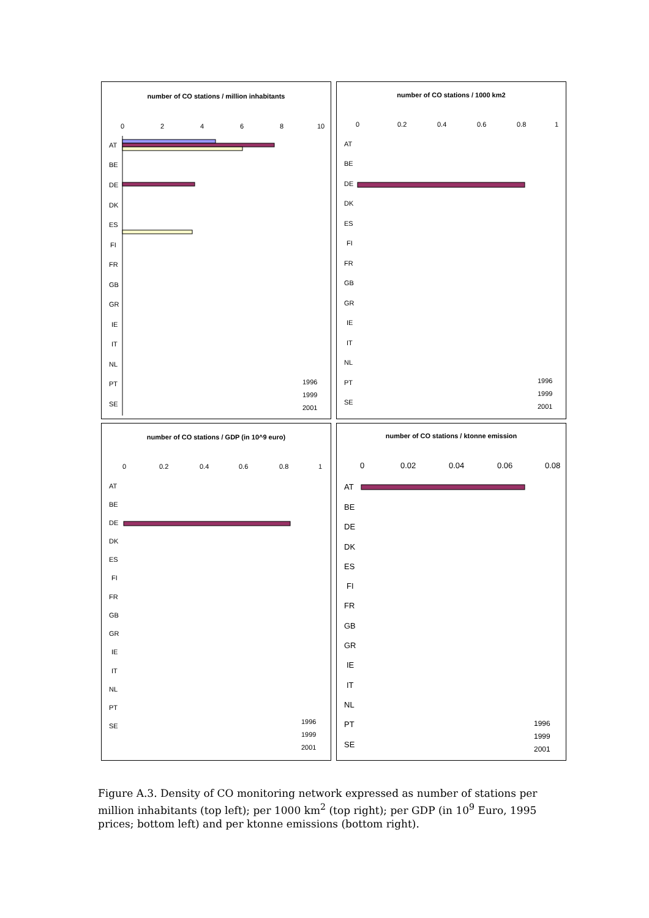number of CO stations / million inhabitants
0
2
4
6
8
10
AT
BE
DE
DK
ES
FI
FR
GB
GR
IE
IT
NL
PT
SE
1996
1999
2001
number of CO stations / 1000 km2
0
0.2
0.4
0.6
0.8
1
AT
BE
DE
DK
ES
FI
FR
GB
GR
IE
IT
NL
PT
SE
1996
1999
2001
number of CO stations / GDP (in 10^9 euro)
0
0.2
0.4
0.6
0.8
1
AT
BE
DE
DK
ES
FI
FR
GB
GR
IE
IT
NL
PT
SE
1996
1999
2001
number of CO stations / ktonne emission
0
0.02
0.04
0.06
0.08
AT
BE
DE
DK
ES
FI
FR
GB
GR
IE
IT
NL
PT
SE
1996
1999
2001
Figure A.3. Density of CO monitoring network expressed as number of stations per million inhabitants (top left); per 1000 km<sup>2</sup> (top right); per GDP (in 10<sup>9</sup> Euro, 1995 prices; bottom left) and per ktonne emissions (bottom right).